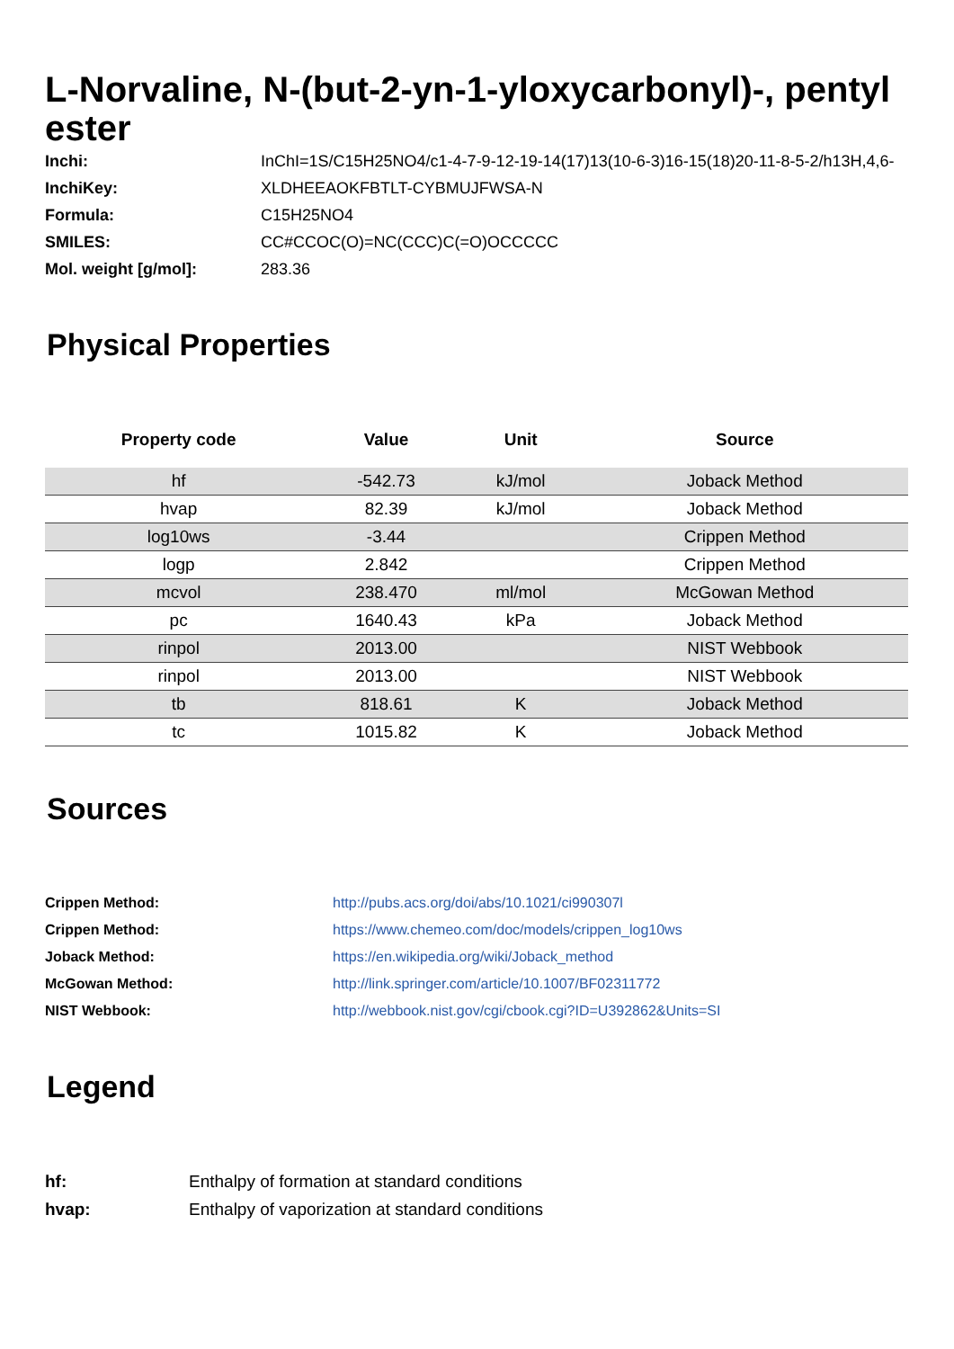L-Norvaline, N-(but-2-yn-1-yloxycarbonyl)-, pentyl ester
Inchi: InChI=1S/C15H25NO4/c1-4-7-9-12-19-14(17)13(10-6-3)16-15(18)20-11-8-5-2/h13H,4,6-
InchiKey: XLDHEEAOKFBTLT-CYBMUJFWSA-N
Formula: C15H25NO4
SMILES: CC#CCOC(O)=NC(CCC)C(=O)OCCCCC
Mol. weight [g/mol]: 283.36
Physical Properties
| Property code | Value | Unit | Source |
| --- | --- | --- | --- |
| hf | -542.73 | kJ/mol | Joback Method |
| hvap | 82.39 | kJ/mol | Joback Method |
| log10ws | -3.44 | | Crippen Method |
| logp | 2.842 | | Crippen Method |
| mcvol | 238.470 | ml/mol | McGowan Method |
| pc | 1640.43 | kPa | Joback Method |
| rinpol | 2013.00 | | NIST Webbook |
| rinpol | 2013.00 | | NIST Webbook |
| tb | 818.61 | K | Joback Method |
| tc | 1015.82 | K | Joback Method |
Sources
Crippen Method: http://pubs.acs.org/doi/abs/10.1021/ci990307l
Crippen Method: https://www.chemeo.com/doc/models/crippen_log10ws
Joback Method: https://en.wikipedia.org/wiki/Joback_method
McGowan Method: http://link.springer.com/article/10.1007/BF02311772
NIST Webbook: http://webbook.nist.gov/cgi/cbook.cgi?ID=U392862&Units=SI
Legend
hf: Enthalpy of formation at standard conditions
hvap: Enthalpy of vaporization at standard conditions